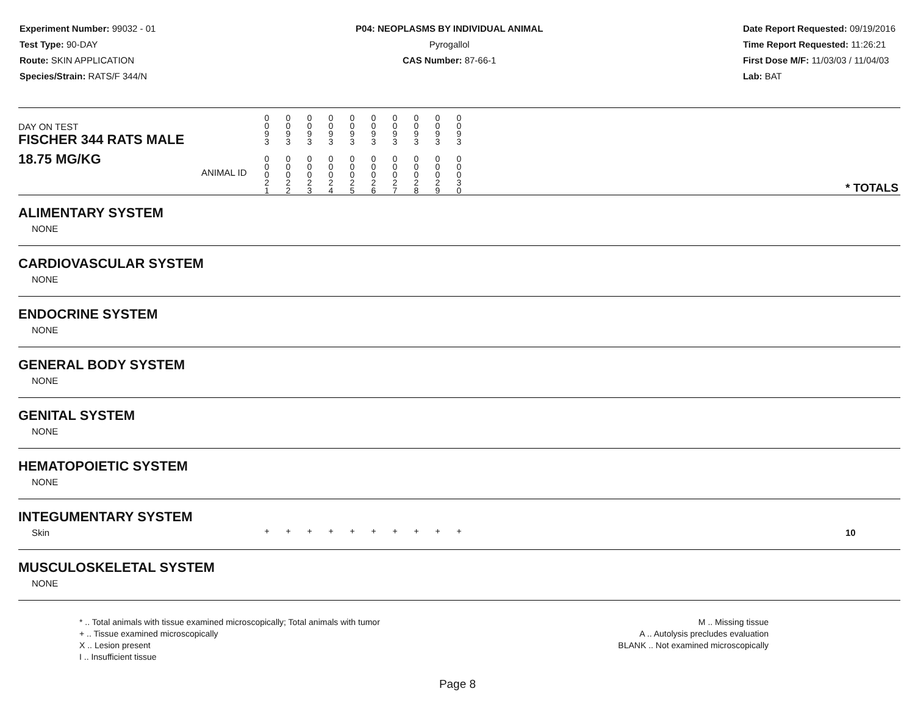Experiment Number: 99032 - 01
Test Type: 90-DAY
Route: SKIN APPLICATION
Species/Strain: RATS/F 344/N
P04: NEOPLASMS BY INDIVIDUAL ANIMAL
Pyrogallol
CAS Number: 87-66-1
Date Report Requested: 09/19/2016
Time Report Requested: 11:26:21
First Dose M/F: 11/03/03 / 11/04/03
Lab: BAT
| DAY ON TEST FISCHER 344 RATS MALE | 0 0 9 3 | 0 0 9 3 | 0 0 9 3 | 0 0 9 3 | 0 0 9 3 | 0 0 9 3 | 0 0 9 3 | 0 0 9 3 | 0 0 9 3 | 0 0 9 3 | | |
| 18.75 MG/KG ANIMAL ID | 0 0 0 2 1 | 0 0 0 2 2 | 0 0 0 2 3 | 0 0 0 2 4 | 0 0 0 2 5 | 0 0 0 2 6 | 0 0 0 2 7 | 0 0 0 2 8 | 0 0 0 2 9 | 0 0 0 3 0 | | * TOTALS |
| ALIMENTARY SYSTEM | | | | | | | | | | | | |
| NONE | | | | | | | | | | | | |
| CARDIOVASCULAR SYSTEM | | | | | | | | | | | | |
| NONE | | | | | | | | | | | | |
| ENDOCRINE SYSTEM | | | | | | | | | | | | |
| NONE | | | | | | | | | | | | |
| GENERAL BODY SYSTEM | | | | | | | | | | | | |
| NONE | | | | | | | | | | | | |
| GENITAL SYSTEM | | | | | | | | | | | | |
| NONE | | | | | | | | | | | | |
| HEMATOPOIETIC SYSTEM | | | | | | | | | | | | |
| NONE | | | | | | | | | | | | |
| INTEGUMENTARY SYSTEM | | | | | | | | | | | | |
| Skin | + | + | + | + | + | + | + | + | + | + | | 10 |
| MUSCULOSKELETAL SYSTEM | | | | | | | | | | | | |
| NONE | | | | | | | | | | | | |
* .. Total animals with tissue examined microscopically; Total animals with tumor
+ .. Tissue examined microscopically
X .. Lesion present
I .. Insufficient tissue
M .. Missing tissue
A .. Autolysis precludes evaluation
BLANK .. Not examined microscopically
Page 8